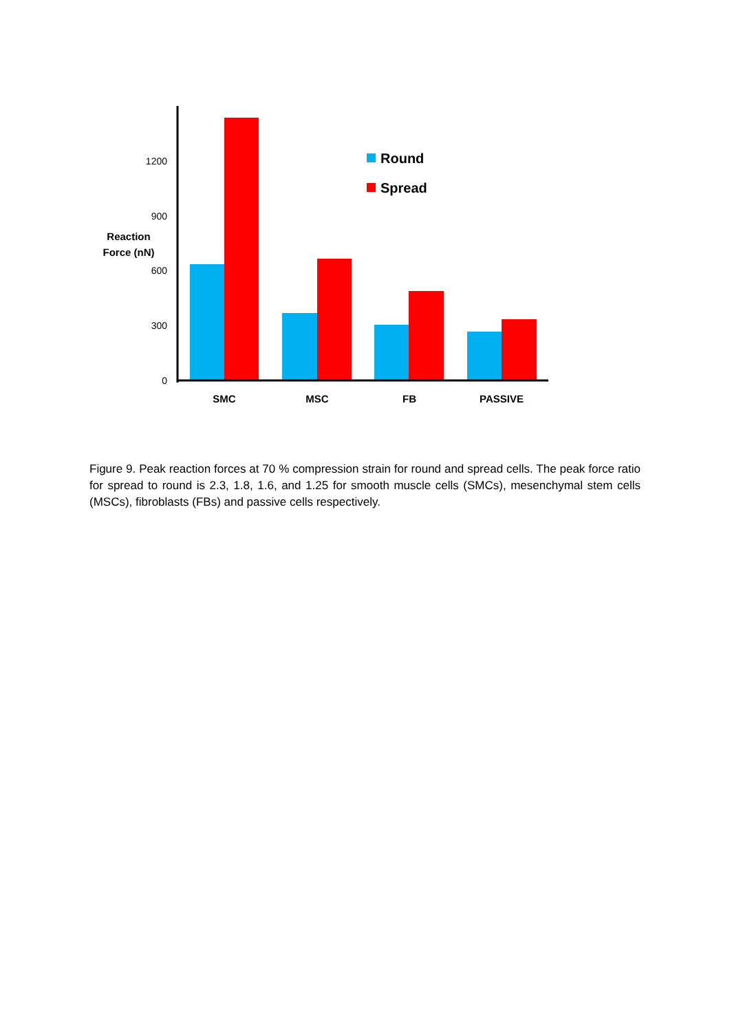1200
900
600
300
0
Reaction
Force (nN)
SMC
MSC
FB
PASSIVE
Round
Spread
Figure 9. Peak reaction forces at 70 % compression strain for round and spread cells. The peak force ratio for spread to round is 2.3, 1.8, 1.6, and 1.25 for smooth muscle cells (SMCs), mesenchymal stem cells (MSCs), fibroblasts (FBs) and passive cells respectively.